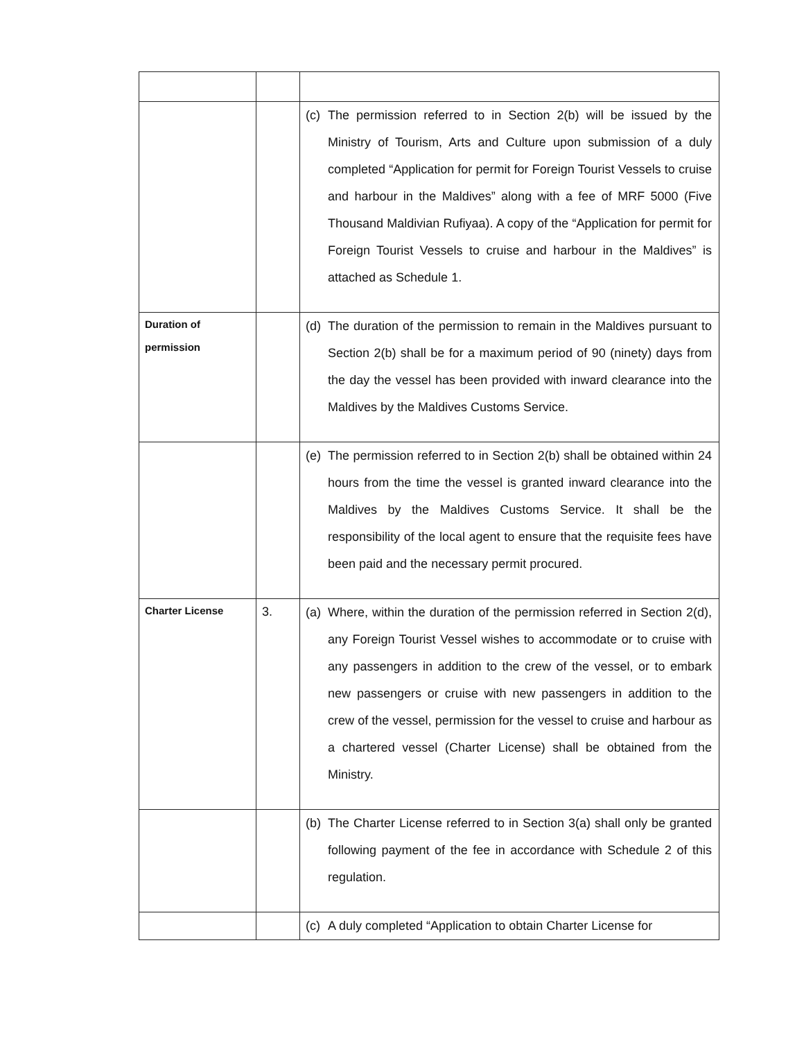| | | (c) The permission referred to in Section 2(b) will be issued by the Ministry of Tourism, Arts and Culture upon submission of a duly completed “Application for permit for Foreign Tourist Vessels to cruise and harbour in the Maldives” along with a fee of MRF 5000 (Five Thousand Maldivian Rufiyaa). A copy of the “Application for permit for Foreign Tourist Vessels to cruise and harbour in the Maldives” is attached as Schedule 1. |
| Duration of permission | | (d) The duration of the permission to remain in the Maldives pursuant to Section 2(b) shall be for a maximum period of 90 (ninety) days from the day the vessel has been provided with inward clearance into the Maldives by the Maldives Customs Service. |
| | | (e) The permission referred to in Section 2(b) shall be obtained within 24 hours from the time the vessel is granted inward clearance into the Maldives by the Maldives Customs Service. It shall be the responsibility of the local agent to ensure that the requisite fees have been paid and the necessary permit procured. |
| Charter License | 3. | (a) Where, within the duration of the permission referred in Section 2(d), any Foreign Tourist Vessel wishes to accommodate or to cruise with any passengers in addition to the crew of the vessel, or to embark new passengers or cruise with new passengers in addition to the crew of the vessel, permission for the vessel to cruise and harbour as a chartered vessel (Charter License) shall be obtained from the Ministry. |
| | | (b) The Charter License referred to in Section 3(a) shall only be granted following payment of the fee in accordance with Schedule 2 of this regulation. |
| | | (c) A duly completed “Application to obtain Charter License for |